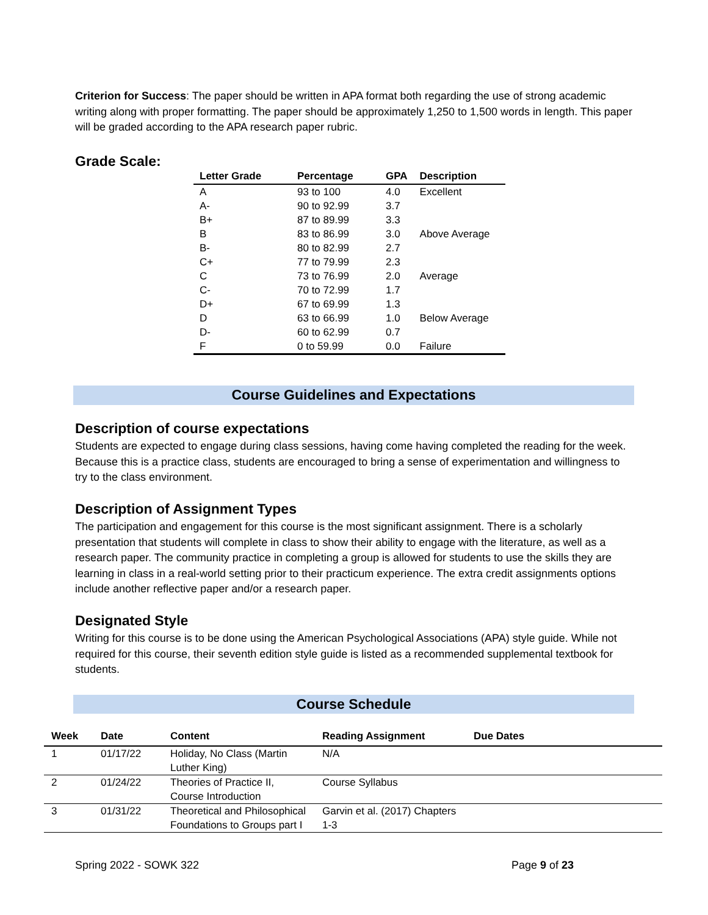Criterion for Success: The paper should be written in APA format both regarding the use of strong academic writing along with proper formatting. The paper should be approximately 1,250 to 1,500 words in length. This paper will be graded according to the APA research paper rubric.
Grade Scale:
| Letter Grade | Percentage | GPA | Description |
| --- | --- | --- | --- |
| A | 93 to 100 | 4.0 | Excellent |
| A- | 90 to 92.99 | 3.7 | |
| B+ | 87 to 89.99 | 3.3 | |
| B | 83 to 86.99 | 3.0 | Above Average |
| B- | 80 to 82.99 | 2.7 | |
| C+ | 77 to 79.99 | 2.3 | |
| C | 73 to 76.99 | 2.0 | Average |
| C- | 70 to 72.99 | 1.7 | |
| D+ | 67 to 69.99 | 1.3 | |
| D | 63 to 66.99 | 1.0 | Below Average |
| D- | 60 to 62.99 | 0.7 | |
| F | 0 to 59.99 | 0.0 | Failure |
Course Guidelines and Expectations
Description of course expectations
Students are expected to engage during class sessions, having come having completed the reading for the week. Because this is a practice class, students are encouraged to bring a sense of experimentation and willingness to try to the class environment.
Description of Assignment Types
The participation and engagement for this course is the most significant assignment. There is a scholarly presentation that students will complete in class to show their ability to engage with the literature, as well as a research paper. The community practice in completing a group is allowed for students to use the skills they are learning in class in a real-world setting prior to their practicum experience. The extra credit assignments options include another reflective paper and/or a research paper.
Designated Style
Writing for this course is to be done using the American Psychological Associations (APA) style guide. While not required for this course, their seventh edition style guide is listed as a recommended supplemental textbook for students.
Course Schedule
| Week | Date | Content | Reading Assignment | Due Dates |
| --- | --- | --- | --- | --- |
| 1 | 01/17/22 | Holiday, No Class (Martin Luther King) | N/A | |
| 2 | 01/24/22 | Theories of Practice II, Course Introduction | Course Syllabus | |
| 3 | 01/31/22 | Theoretical and Philosophical Foundations to Groups part I | Garvin et al. (2017) Chapters 1-3 | |
Spring 2022 - SOWK 322 Page 9 of 23